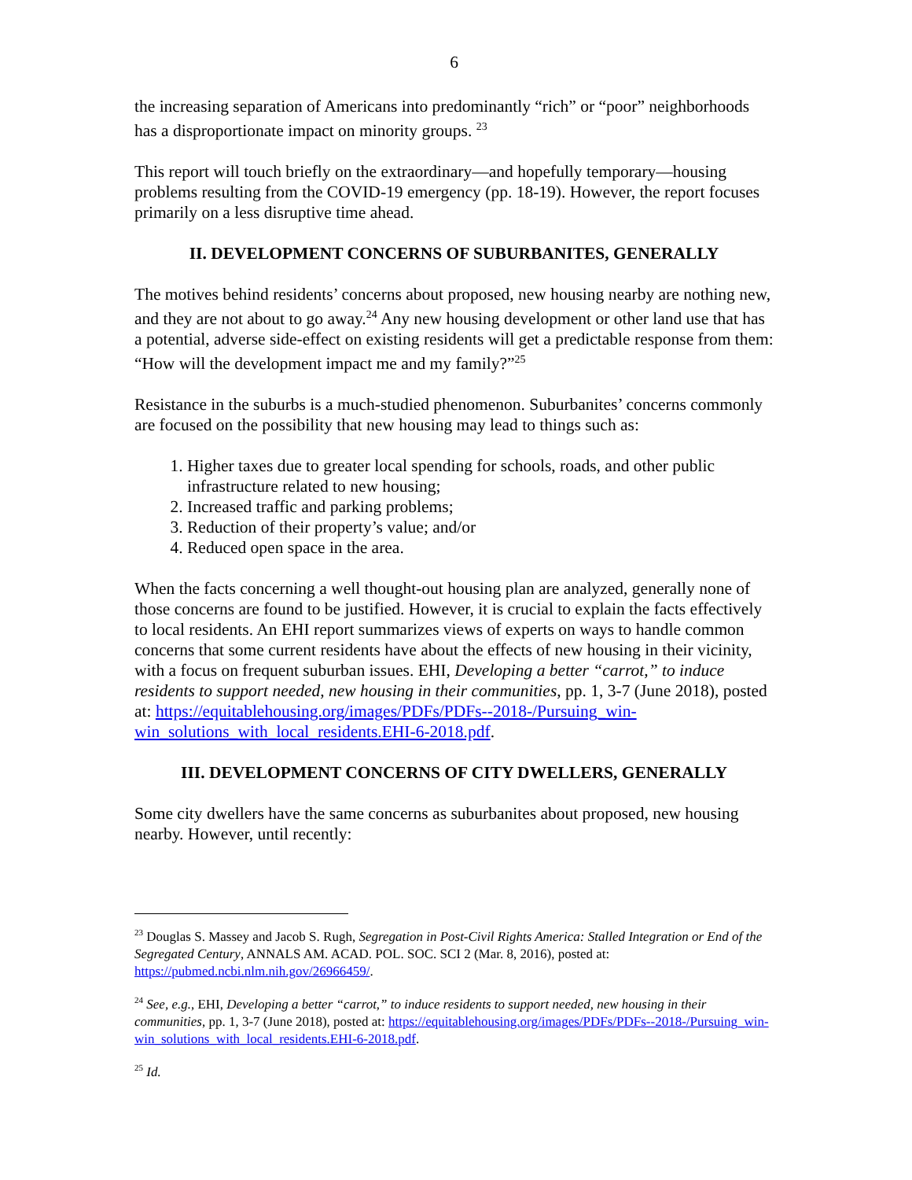6
the increasing separation of Americans into predominantly “rich” or “poor” neighborhoods has a disproportionate impact on minority groups. <sup>23</sup>
This report will touch briefly on the extraordinary—and hopefully temporary—housing problems resulting from the COVID-19 emergency (pp. 18-19). However, the report focuses primarily on a less disruptive time ahead.
II. DEVELOPMENT CONCERNS OF SUBURBANITES, GENERALLY
The motives behind residents’ concerns about proposed, new housing nearby are nothing new, and they are not about to go away.<sup>24</sup> Any new housing development or other land use that has a potential, adverse side-effect on existing residents will get a predictable response from them: “How will the development impact me and my family?”<sup>25</sup>
Resistance in the suburbs is a much-studied phenomenon. Suburbanites’ concerns commonly are focused on the possibility that new housing may lead to things such as:
1. Higher taxes due to greater local spending for schools, roads, and other public infrastructure related to new housing;
2. Increased traffic and parking problems;
3. Reduction of their property’s value; and/or
4. Reduced open space in the area.
When the facts concerning a well thought-out housing plan are analyzed, generally none of those concerns are found to be justified. However, it is crucial to explain the facts effectively to local residents. An EHI report summarizes views of experts on ways to handle common concerns that some current residents have about the effects of new housing in their vicinity, with a focus on frequent suburban issues. EHI, Developing a better “carrot,” to induce residents to support needed, new housing in their communities, pp. 1, 3-7 (June 2018), posted at: https://equitablehousing.org/images/PDFs/PDFs--2018-/Pursuing_win-win_solutions_with_local_residents.EHI-6-2018.pdf.
III. DEVELOPMENT CONCERNS OF CITY DWELLERS, GENERALLY
Some city dwellers have the same concerns as suburbanites about proposed, new housing nearby. However, until recently:
<sup>23</sup> Douglas S. Massey and Jacob S. Rugh, Segregation in Post-Civil Rights America: Stalled Integration or End of the Segregated Century, ANNALS AM. ACAD. POL. SOC. SCI 2 (Mar. 8, 2016), posted at: https://pubmed.ncbi.nlm.nih.gov/26966459/.
<sup>24</sup> See, e.g., EHI, Developing a better “carrot,” to induce residents to support needed, new housing in their communities, pp. 1, 3-7 (June 2018), posted at: https://equitablehousing.org/images/PDFs/PDFs--2018-/Pursuing_win-win_solutions_with_local_residents.EHI-6-2018.pdf.
<sup>25</sup> Id.